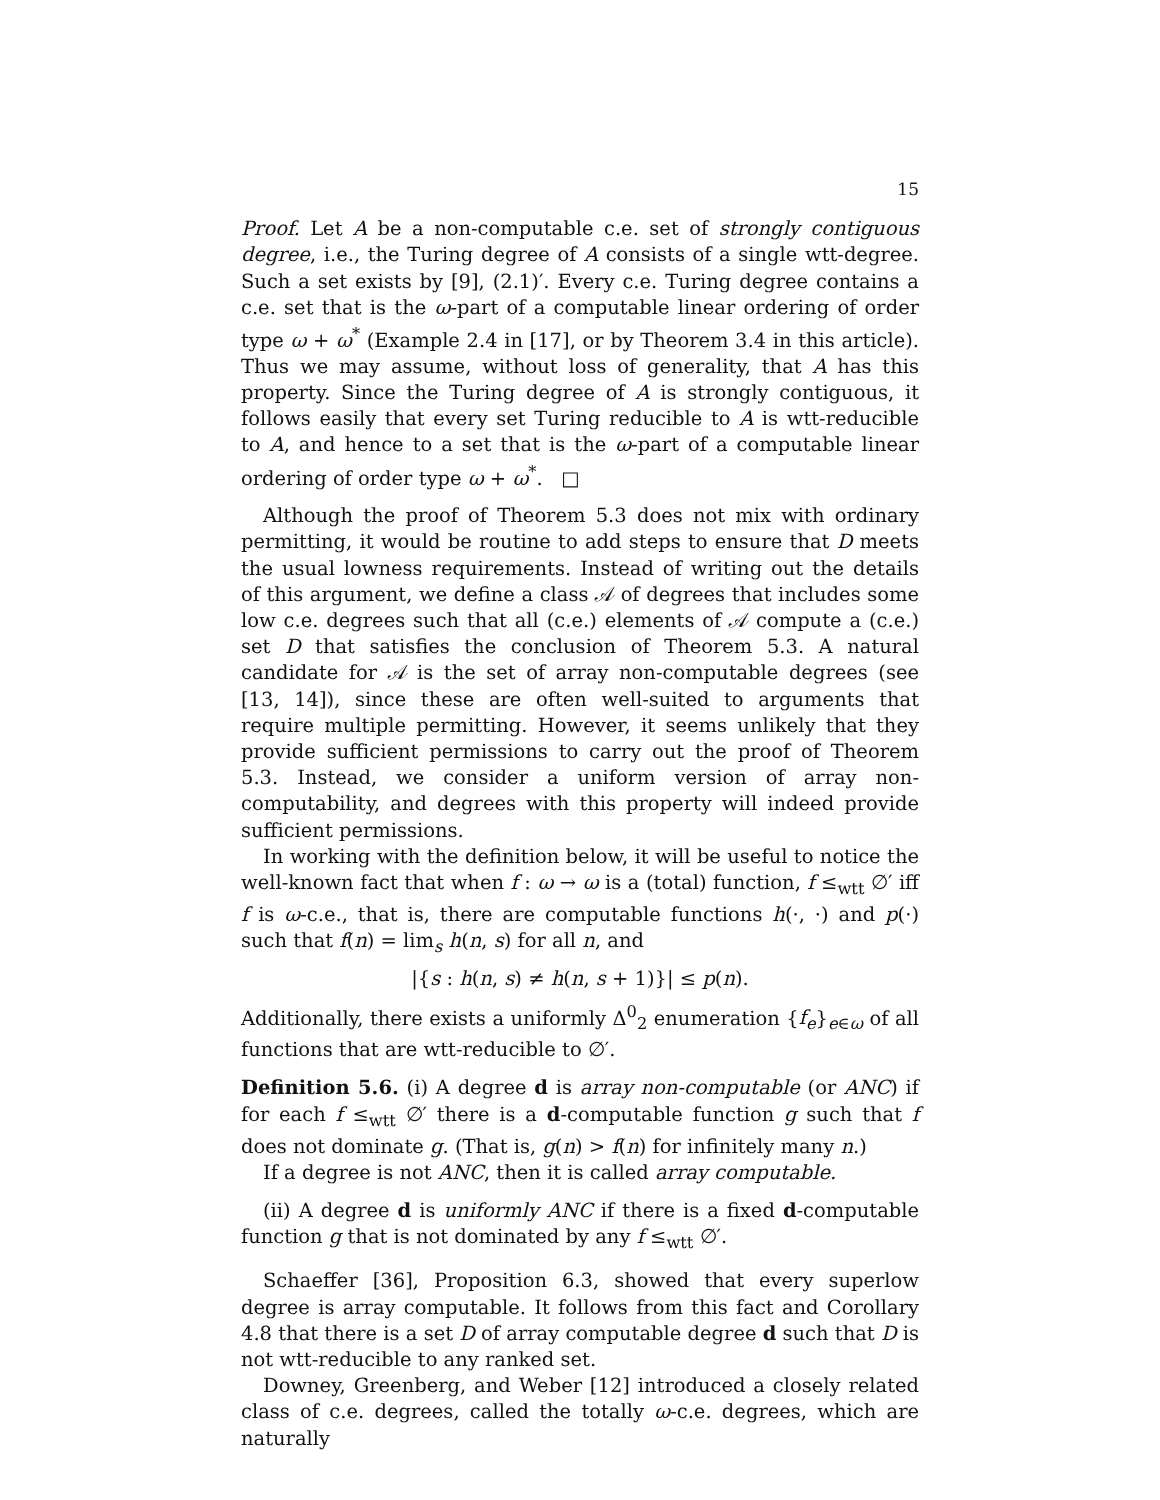15
Proof. Let A be a non-computable c.e. set of strongly contiguous degree, i.e., the Turing degree of A consists of a single wtt-degree. Such a set exists by [9], (2.1)′. Every c.e. Turing degree contains a c.e. set that is the ω-part of a computable linear ordering of order type ω + ω<sup>*</sup> (Example 2.4 in [17], or by Theorem 3.4 in this article). Thus we may assume, without loss of generality, that A has this property. Since the Turing degree of A is strongly contiguous, it follows easily that every set Turing reducible to A is wtt-reducible to A, and hence to a set that is the ω-part of a computable linear ordering of order type ω + ω<sup>*</sup>. □
Although the proof of Theorem 5.3 does not mix with ordinary permitting, it would be routine to add steps to ensure that D meets the usual lowness requirements. Instead of writing out the details of this argument, we define a class 𝒜 of degrees that includes some low c.e. degrees such that all (c.e.) elements of 𝒜 compute a (c.e.) set D that satisfies the conclusion of Theorem 5.3. A natural candidate for 𝒜 is the set of array non-computable degrees (see [13, 14]), since these are often well-suited to arguments that require multiple permitting. However, it seems unlikely that they provide sufficient permissions to carry out the proof of Theorem 5.3. Instead, we consider a uniform version of array non-computability, and degrees with this property will indeed provide sufficient permissions.
In working with the definition below, it will be useful to notice the well-known fact that when f : ω → ω is a (total) function, f ≤<sub>wtt</sub> ∅′ iff f is ω-c.e., that is, there are computable functions h(·, ·) and p(·) such that f(n) = lim<sub>s</sub> h(n, s) for all n, and
|{s : h(n, s) ≠ h(n, s + 1)}| ≤ p(n).
Additionally, there exists a uniformly Δ<sup>0</sup><sub>2</sub> enumeration {f<sub>e</sub>}<sub>e∈ω</sub> of all functions that are wtt-reducible to ∅′.
Definition 5.6. (i) A degree d is array non-computable (or ANC) if for each f ≤<sub>wtt</sub> ∅′ there is a d-computable function g such that f does not dominate g. (That is, g(n) > f(n) for infinitely many n.)
If a degree is not ANC, then it is called array computable.
(ii) A degree d is uniformly ANC if there is a fixed d-computable function g that is not dominated by any f ≤<sub>wtt</sub> ∅′.
Schaeffer [36], Proposition 6.3, showed that every superlow degree is array computable. It follows from this fact and Corollary 4.8 that there is a set D of array computable degree d such that D is not wtt-reducible to any ranked set.
Downey, Greenberg, and Weber [12] introduced a closely related class of c.e. degrees, called the totally ω-c.e. degrees, which are naturally